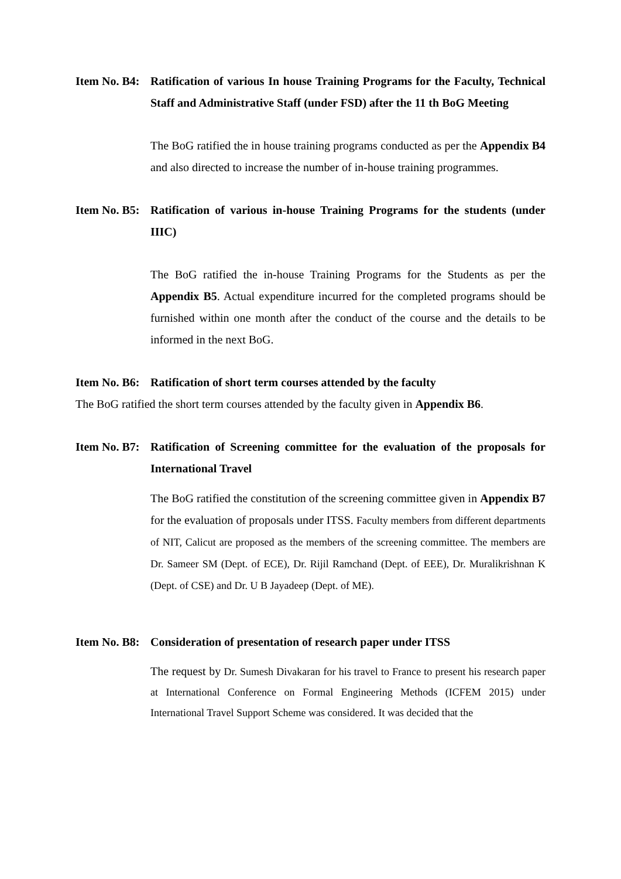Item No. B4:
Ratification of various In house Training Programs for the Faculty, Technical Staff and Administrative Staff (under FSD) after the 11 th BoG Meeting
The BoG ratified the in house training programs conducted as per the Appendix B4 and also directed to increase the number of in-house training programmes.
Item No. B5:
Ratification of various in-house Training Programs for the students (under IIIC)
The BoG ratified the in-house Training Programs for the Students as per the Appendix B5. Actual expenditure incurred for the completed programs should be furnished within one month after the conduct of the course and the details to be informed in the next BoG.
Item No. B6:
Ratification of short term courses attended by the faculty
The BoG ratified the short term courses attended by the faculty given in Appendix B6.
Item No. B7:
Ratification of Screening committee for the evaluation of the proposals for International Travel
The BoG ratified the constitution of the screening committee given in Appendix B7 for the evaluation of proposals under ITSS. Faculty members from different departments of NIT, Calicut are proposed as the members of the screening committee. The members are Dr. Sameer SM (Dept. of ECE), Dr. Rijil Ramchand (Dept. of EEE), Dr. Muralikrishnan K (Dept. of CSE) and Dr. U B Jayadeep (Dept. of ME).
Item No. B8:
Consideration of presentation of research paper under ITSS
The request by Dr. Sumesh Divakaran for his travel to France to present his research paper at International Conference on Formal Engineering Methods (ICFEM 2015) under International Travel Support Scheme was considered. It was decided that the